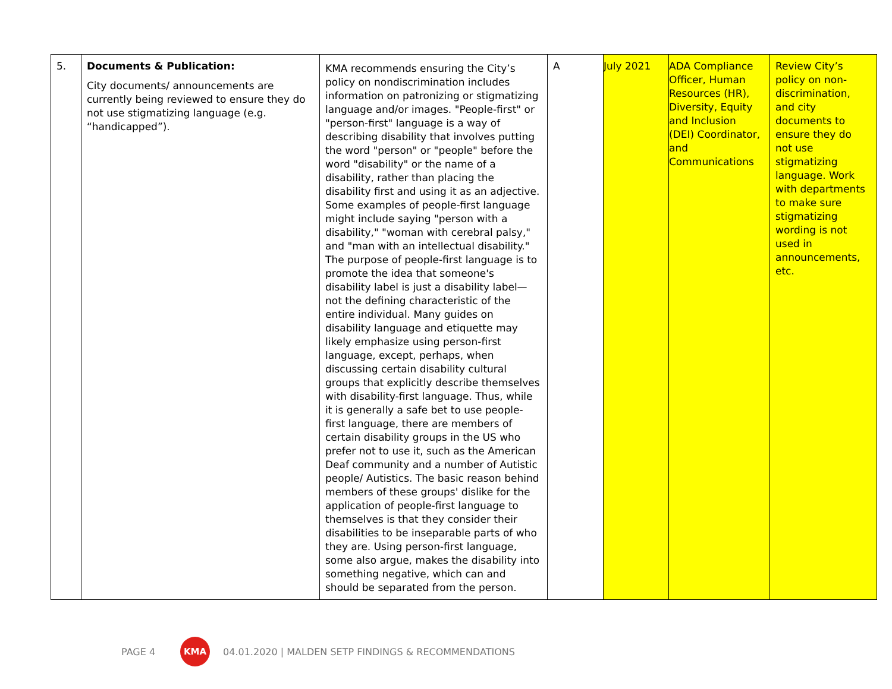| 5. | Documents & Publication: City documents/ announcements are currently being reviewed to ensure they do not use stigmatizing language (e.g. “handicapped”). | KMA recommends ensuring the City’s policy on nondiscrimination includes information on patronizing or stigmatizing language and/or images. "People-first" or "person-first" language is a way of describing disability that involves putting the word "person" or "people" before the word "disability" or the name of a disability, rather than placing the disability first and using it as an adjective. Some examples of people-first language might include saying "person with a disability," "woman with cerebral palsy," and "man with an intellectual disability." The purpose of people-first language is to promote the idea that someone's disability label is just a disability label—not the defining characteristic of the entire individual. Many guides on disability language and etiquette may likely emphasize using person-first language, except, perhaps, when discussing certain disability cultural groups that explicitly describe themselves with disability-first language. Thus, while it is generally a safe bet to use people-first language, there are members of certain disability groups in the US who prefer not to use it, such as the American Deaf community and a number of Autistic people/ Autistics. The basic reason behind members of these groups' dislike for the application of people-first language to themselves is that they consider their disabilities to be inseparable parts of who they are. Using person-first language, some also argue, makes the disability into something negative, which can and should be separated from the person. | A | July 2021 | ADA Compliance Officer, Human Resources (HR), Diversity, Equity and Inclusion (DEI) Coordinator, and Communications | Review City’s policy on non-discrimination, and city documents to ensure they do not use stigmatizing language. Work with departments to make sure stigmatizing wording is not used in announcements, etc. |
PAGE 4 KMA 04.01.2020 | MALDEN SETP FINDINGS & RECOMMENDATIONS